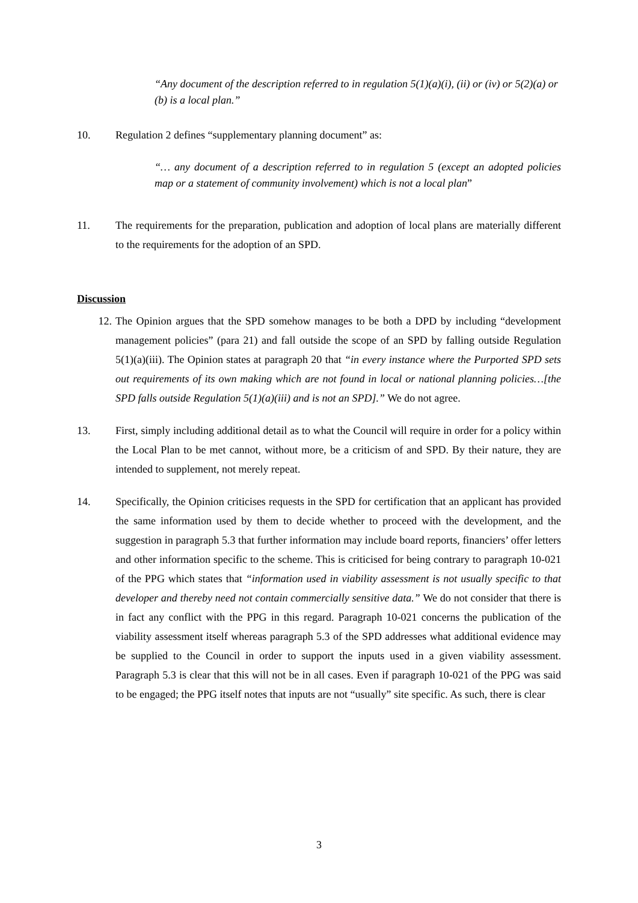“Any document of the description referred to in regulation 5(1)(a)(i), (ii) or (iv) or 5(2)(a) or (b) is a local plan.”
10. Regulation 2 defines “supplementary planning document” as:
“… any document of a description referred to in regulation 5 (except an adopted policies map or a statement of community involvement) which is not a local plan”
11. The requirements for the preparation, publication and adoption of local plans are materially different to the requirements for the adoption of an SPD.
Discussion
12. The Opinion argues that the SPD somehow manages to be both a DPD by including “development management policies” (para 21) and fall outside the scope of an SPD by falling outside Regulation 5(1)(a)(iii). The Opinion states at paragraph 20 that “in every instance where the Purported SPD sets out requirements of its own making which are not found in local or national planning policies…[the SPD falls outside Regulation 5(1)(a)(iii) and is not an SPD].” We do not agree.
13. First, simply including additional detail as to what the Council will require in order for a policy within the Local Plan to be met cannot, without more, be a criticism of and SPD. By their nature, they are intended to supplement, not merely repeat.
14. Specifically, the Opinion criticises requests in the SPD for certification that an applicant has provided the same information used by them to decide whether to proceed with the development, and the suggestion in paragraph 5.3 that further information may include board reports, financiers’ offer letters and other information specific to the scheme. This is criticised for being contrary to paragraph 10-021 of the PPG which states that “information used in viability assessment is not usually specific to that developer and thereby need not contain commercially sensitive data.” We do not consider that there is in fact any conflict with the PPG in this regard. Paragraph 10-021 concerns the publication of the viability assessment itself whereas paragraph 5.3 of the SPD addresses what additional evidence may be supplied to the Council in order to support the inputs used in a given viability assessment. Paragraph 5.3 is clear that this will not be in all cases. Even if paragraph 10-021 of the PPG was said to be engaged; the PPG itself notes that inputs are not “usually” site specific. As such, there is clear
3